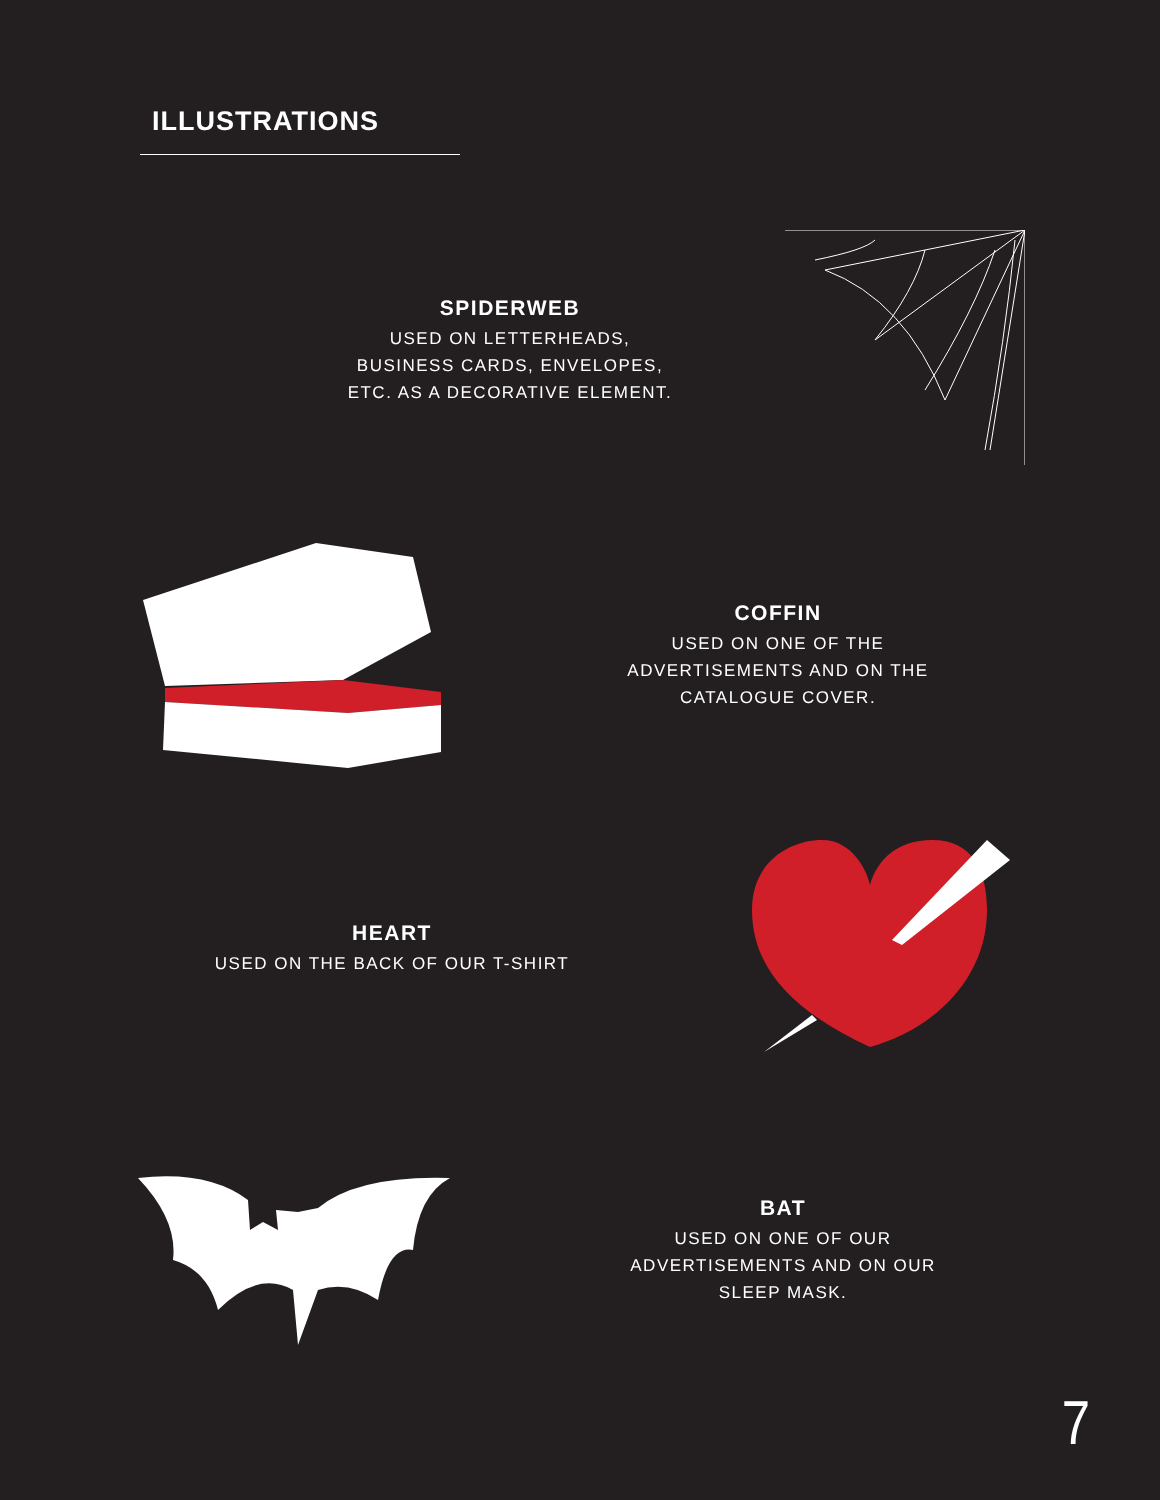ILLUSTRATIONS
SPIDERWEB
USED ON LETTERHEADS, BUSINESS CARDS, ENVELOPES, ETC. AS A DECORATIVE ELEMENT.
COFFIN
USED ON ONE OF THE ADVERTISEMENTS AND ON THE CATALOGUE COVER.
HEART
USED ON THE BACK OF OUR T-SHIRT
BAT
USED ON ONE OF OUR ADVERTISEMENTS AND ON OUR SLEEP MASK.
7